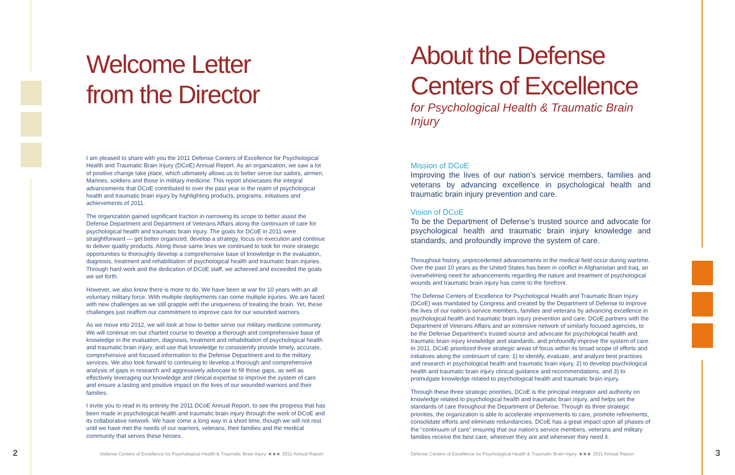Welcome Letter
from the Director
I am pleased to share with you the 2011 Defense Centers of Excellence for Psychological Health and Traumatic Brain Injury (DCoE) Annual Report. As an organization, we saw a lot of positive change take place, which ultimately allows us to better serve our sailors, airmen, Marines, soldiers and those in military medicine. This report showcases the integral advancements that DCoE contributed to over the past year in the realm of psychological health and traumatic brain injury by highlighting products, programs, initiatives and achievements of 2011.
The organization gained significant traction in narrowing its scope to better assist the Defense Department and Department of Veterans Affairs along the continuum of care for psychological health and traumatic brain injury. The goals for DCoE in 2011 were straightforward — get better organized, develop a strategy, focus on execution and continue to deliver quality products. Along those same lines we continued to look for more strategic opportunities to thoroughly develop a comprehensive base of knowledge in the evaluation, diagnosis, treatment and rehabilitation of psychological health and traumatic brain injuries. Through hard work and the dedication of DCoE staff, we achieved and exceeded the goals we set forth.
However, we also know there is more to do. We have been at war for 10 years with an all voluntary military force. With multiple deployments can come multiple injuries. We are faced with new challenges as we still grapple with the uniqueness of treating the brain. Yet, these challenges just reaffirm our commitment to improve care for our wounded warriors.
As we move into 2012, we will look at how to better serve our military medicine community. We will continue on our charted course to develop a thorough and comprehensive base of knowledge in the evaluation, diagnosis, treatment and rehabilitation of psychological health and traumatic brain injury, and use that knowledge to consistently provide timely, accurate, comprehensive and focused information to the Defense Department and to the military services. We also look forward to continuing to develop a thorough and comprehensive analysis of gaps in research and aggressively advocate to fill those gaps, as well as effectively leveraging our knowledge and clinical expertise to improve the system of care and ensure a lasting and positive impact on the lives of our wounded warriors and their families.
I invite you to read in its entirety the 2011 DCoE Annual Report, to see the progress that has been made in psychological health and traumatic brain injury through the work of DCoE and its collaborative network. We have come a long way in a short time, though we will not rest until we have met the needs of our warriors, veterans, their families and the medical community that serves these heroes.
About the Defense
Centers of Excellence
for Psychological Health & Traumatic Brain Injury
Mission of DCoE
Improving the lives of our nation’s service members, families and veterans by advancing excellence in psychological health and traumatic brain injury prevention and care.
Vision of DCoE
To be the Department of Defense’s trusted source and advocate for psychological health and traumatic brain injury knowledge and standards, and profoundly improve the system of care.
Throughout history, unprecedented advancements in the medical field occur during wartime. Over the past 10 years as the United States has been in conflict in Afghanistan and Iraq, an overwhelming need for advancements regarding the nature and treatment of psychological wounds and traumatic brain injury has come to the forefront.
The Defense Centers of Excellence for Psychological Health and Traumatic Brain Injury (DCoE) was mandated by Congress and created by the Department of Defense to improve the lives of our nation’s service members, families and veterans by advancing excellence in psychological health and traumatic brain injury prevention and care. DCoE partners with the Department of Veterans Affairs and an extensive network of similarly focused agencies, to be the Defense Department’s trusted source and advocate for psychological health and traumatic brain injury knowledge and standards, and profoundly improve the system of care. In 2011, DCoE prioritized three strategic areas of focus within its broad scope of efforts and initiatives along the continuum of care: 1) to identify, evaluate, and analyze best practices and research in psychological health and traumatic brain injury, 2) to develop psychological health and traumatic brain injury clinical guidance and recommendations, and 3) to promulgate knowledge related to psychological health and traumatic brain injury.
Through these three strategic priorities, DCoE is the principal integrator and authority on knowledge related to psychological health and traumatic brain injury, and helps set the standards of care throughout the Department of Defense. Through its three strategic priorities, the organization is able to accelerate improvements to care, promote refinements, consolidate efforts and eliminate redundancies. DCoE has a great impact upon all phases of the “continuum of care” ensuring that our nation’s service members, veterans and military families receive the best care, wherever they are and whenever they need it.
2
Defense Centers of Excellence for Psychological Health & Traumatic Brain Injury ■ ■ ■ 2011 Annual Report
Defense Centers of Excellence for Psychological Health & Traumatic Brain Injury ■ ■ ■ 2011 Annual Report
3